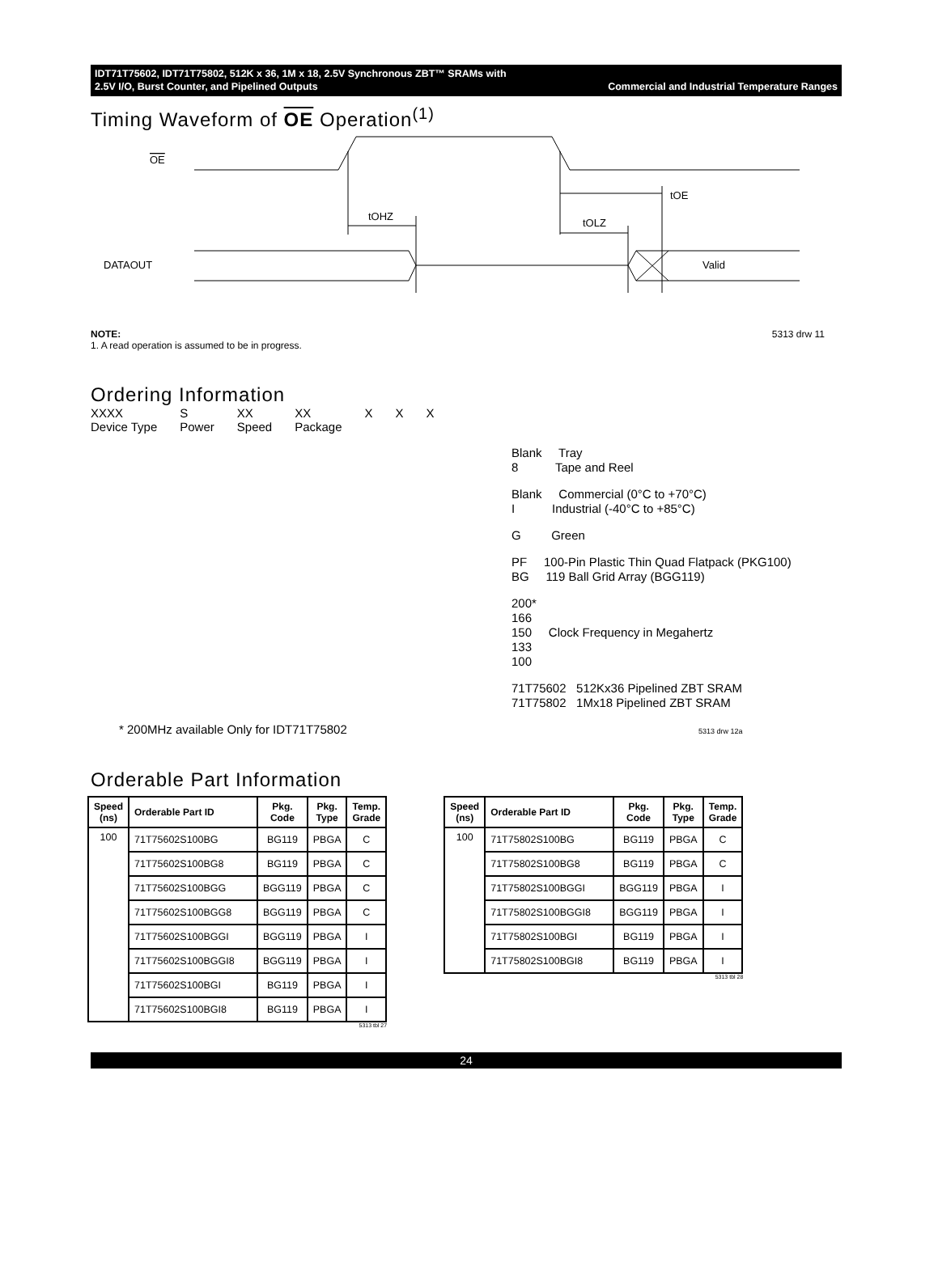IDT71T75602, IDT71T75802, 512K x 36, 1M x 18, 2.5V Synchronous ZBT™ SRAMs with
2.5V I/O, Burst Counter, and Pipelined Outputs Commercial and Industrial Temperature Ranges
Timing Waveform of OE Operation<sup>(1)</sup>
OE
tOE
tOHZ
tOLZ
DATAOUT
Valid
NOTE: 5313 drw 11
1. A read operation is assumed to be in progress.
Ordering Information
XXXX
Device Type
S
Power
XX
Speed
XX
Package
X X X
Blank Tray
8 Tape and Reel
Blank Commercial (0°C to +70°C)
I Industrial (-40°C to +85°C)
G Green
PF 100-Pin Plastic Thin Quad Flatpack (PKG100)
BG 119 Ball Grid Array (BGG119)
200*
166
150 Clock Frequency in Megahertz
133
100
71T75602 512Kx36 Pipelined ZBT SRAM
71T75802 1Mx18 Pipelined ZBT SRAM
* 200MHz available Only for IDT71T75802 5313 drw 12a
Orderable Part Information
| Speed (ns) | Orderable Part ID | Pkg. Code | Pkg. Type | Temp. Grade |
| --- | --- | --- | --- | --- |
| 100 | 71T75602S100BG | BG119 | PBGA | C |
| | 71T75602S100BG8 | BG119 | PBGA | C |
| | 71T75602S100BGG | BGG119 | PBGA | C |
| | 71T75602S100BGG8 | BGG119 | PBGA | C |
| | 71T75602S100BGGI | BGG119 | PBGA | I |
| | 71T75602S100BGGI8 | BGG119 | PBGA | I |
| | 71T75602S100BGI | BG119 | PBGA | I |
| | 71T75602S100BGI8 | BG119 | PBGA | I |
5313 tbl 27
| Speed (ns) | Orderable Part ID | Pkg. Code | Pkg. Type | Temp. Grade |
| --- | --- | --- | --- | --- |
| 100 | 71T75802S100BG | BG119 | PBGA | C |
| | 71T75802S100BG8 | BG119 | PBGA | C |
| | 71T75802S100BGGI | BGG119 | PBGA | I |
| | 71T75802S100BGGI8 | BGG119 | PBGA | I |
| | 71T75802S100BGI | BG119 | PBGA | I |
| | 71T75802S100BGI8 | BG119 | PBGA | I |
5313 tbl 28
24